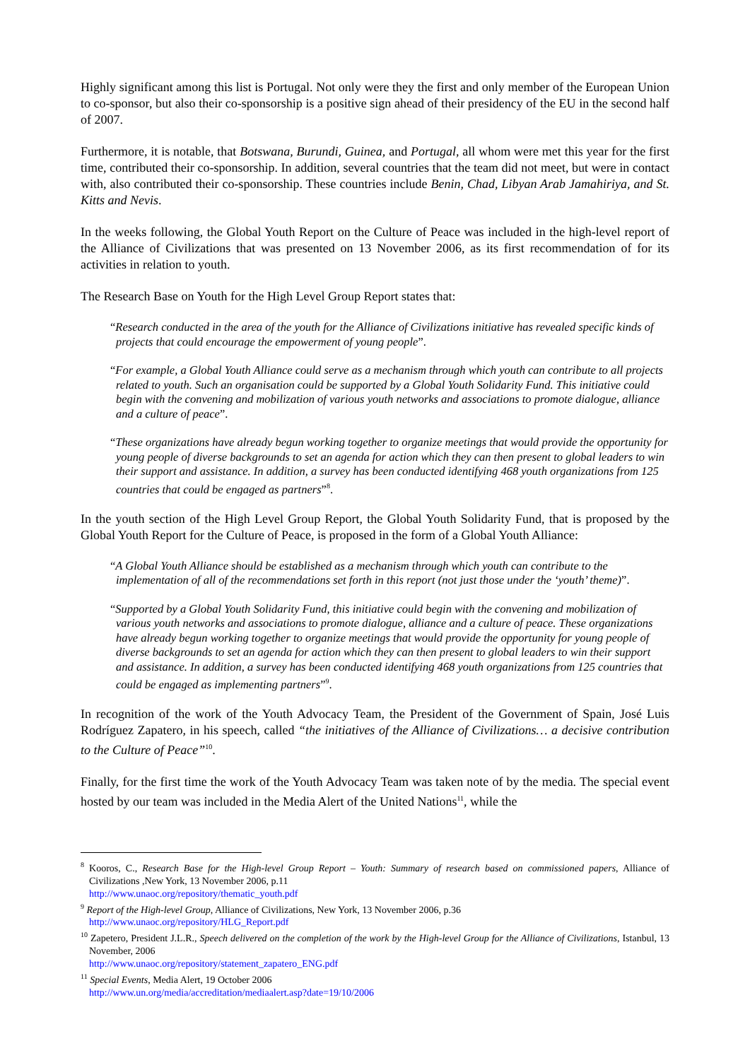Highly significant among this list is Portugal. Not only were they the first and only member of the European Union to co-sponsor, but also their co-sponsorship is a positive sign ahead of their presidency of the EU in the second half of 2007.
Furthermore, it is notable, that Botswana, Burundi, Guinea, and Portugal, all whom were met this year for the first time, contributed their co-sponsorship. In addition, several countries that the team did not meet, but were in contact with, also contributed their co-sponsorship. These countries include Benin, Chad, Libyan Arab Jamahiriya, and St. Kitts and Nevis.
In the weeks following, the Global Youth Report on the Culture of Peace was included in the high-level report of the Alliance of Civilizations that was presented on 13 November 2006, as its first recommendation of for its activities in relation to youth.
The Research Base on Youth for the High Level Group Report states that:
“Research conducted in the area of the youth for the Alliance of Civilizations initiative has revealed specific kinds of projects that could encourage the empowerment of young people”.
“For example, a Global Youth Alliance could serve as a mechanism through which youth can contribute to all projects related to youth. Such an organisation could be supported by a Global Youth Solidarity Fund. This initiative could begin with the convening and mobilization of various youth networks and associations to promote dialogue, alliance and a culture of peace”.
“These organizations have already begun working together to organize meetings that would provide the opportunity for young people of diverse backgrounds to set an agenda for action which they can then present to global leaders to win their support and assistance. In addition, a survey has been conducted identifying 468 youth organizations from 125 countries that could be engaged as partners”<sup>8</sup>.
In the youth section of the High Level Group Report, the Global Youth Solidarity Fund, that is proposed by the Global Youth Report for the Culture of Peace, is proposed in the form of a Global Youth Alliance:
“A Global Youth Alliance should be established as a mechanism through which youth can contribute to the implementation of all of the recommendations set forth in this report (not just those under the ‘youth’ theme)”.
“Supported by a Global Youth Solidarity Fund, this initiative could begin with the convening and mobilization of various youth networks and associations to promote dialogue, alliance and a culture of peace. These organizations have already begun working together to organize meetings that would provide the opportunity for young people of diverse backgrounds to set an agenda for action which they can then present to global leaders to win their support and assistance. In addition, a survey has been conducted identifying 468 youth organizations from 125 countries that could be engaged as implementing partners”<sup>9</sup>.
In recognition of the work of the Youth Advocacy Team, the President of the Government of Spain, José Luis Rodríguez Zapatero, in his speech, called “the initiatives of the Alliance of Civilizations… a decisive contribution to the Culture of Peace”<sup>10</sup>.
Finally, for the first time the work of the Youth Advocacy Team was taken note of by the media. The special event hosted by our team was included in the Media Alert of the United Nations<sup>11</sup>, while the
<sup>8</sup> Kooros, C., Research Base for the High-level Group Report – Youth: Summary of research based on commissioned papers, Alliance of Civilizations ,New York, 13 November 2006, p.11
http://www.unaoc.org/repository/thematic_youth.pdf
<sup>9</sup> Report of the High-level Group, Alliance of Civilizations, New York, 13 November 2006, p.36
http://www.unaoc.org/repository/HLG_Report.pdf
<sup>10</sup> Zapetero, President J.L.R., Speech delivered on the completion of the work by the High-level Group for the Alliance of Civilizations, Istanbul, 13 November, 2006
http://www.unaoc.org/repository/statement_zapatero_ENG.pdf
<sup>11</sup> Special Events, Media Alert, 19 October 2006
http://www.un.org/media/accreditation/mediaalert.asp?date=19/10/2006